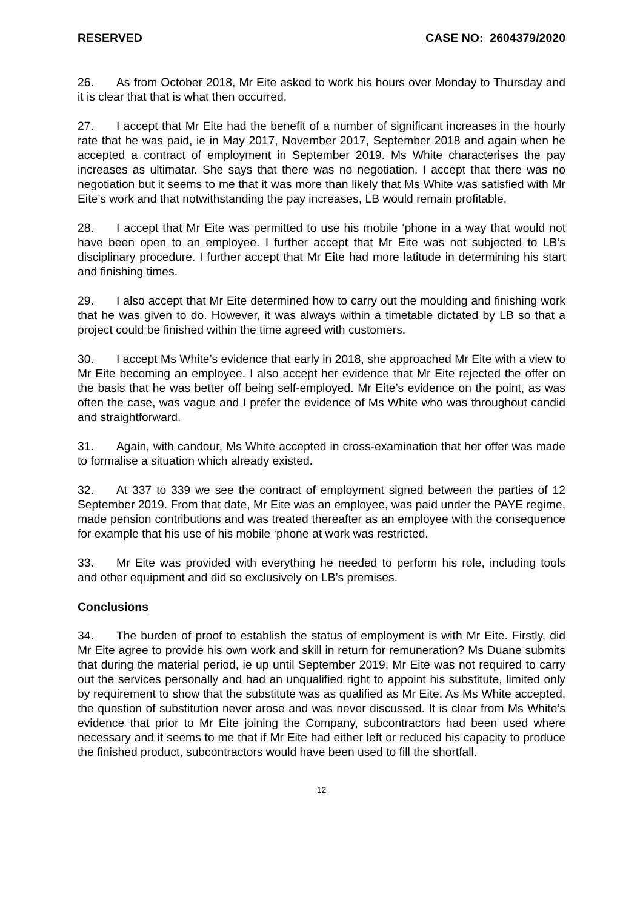RESERVED CASE NO: 2604379/2020
26. As from October 2018, Mr Eite asked to work his hours over Monday to Thursday and it is clear that that is what then occurred.
27. I accept that Mr Eite had the benefit of a number of significant increases in the hourly rate that he was paid, ie in May 2017, November 2017, September 2018 and again when he accepted a contract of employment in September 2019. Ms White characterises the pay increases as ultimatar. She says that there was no negotiation. I accept that there was no negotiation but it seems to me that it was more than likely that Ms White was satisfied with Mr Eite’s work and that notwithstanding the pay increases, LB would remain profitable.
28. I accept that Mr Eite was permitted to use his mobile ‘phone in a way that would not have been open to an employee. I further accept that Mr Eite was not subjected to LB’s disciplinary procedure. I further accept that Mr Eite had more latitude in determining his start and finishing times.
29. I also accept that Mr Eite determined how to carry out the moulding and finishing work that he was given to do. However, it was always within a timetable dictated by LB so that a project could be finished within the time agreed with customers.
30. I accept Ms White’s evidence that early in 2018, she approached Mr Eite with a view to Mr Eite becoming an employee. I also accept her evidence that Mr Eite rejected the offer on the basis that he was better off being self-employed. Mr Eite’s evidence on the point, as was often the case, was vague and I prefer the evidence of Ms White who was throughout candid and straightforward.
31. Again, with candour, Ms White accepted in cross-examination that her offer was made to formalise a situation which already existed.
32. At 337 to 339 we see the contract of employment signed between the parties of 12 September 2019. From that date, Mr Eite was an employee, was paid under the PAYE regime, made pension contributions and was treated thereafter as an employee with the consequence for example that his use of his mobile ‘phone at work was restricted.
33. Mr Eite was provided with everything he needed to perform his role, including tools and other equipment and did so exclusively on LB’s premises.
Conclusions
34. The burden of proof to establish the status of employment is with Mr Eite. Firstly, did Mr Eite agree to provide his own work and skill in return for remuneration? Ms Duane submits that during the material period, ie up until September 2019, Mr Eite was not required to carry out the services personally and had an unqualified right to appoint his substitute, limited only by requirement to show that the substitute was as qualified as Mr Eite. As Ms White accepted, the question of substitution never arose and was never discussed. It is clear from Ms White’s evidence that prior to Mr Eite joining the Company, subcontractors had been used where necessary and it seems to me that if Mr Eite had either left or reduced his capacity to produce the finished product, subcontractors would have been used to fill the shortfall.
12